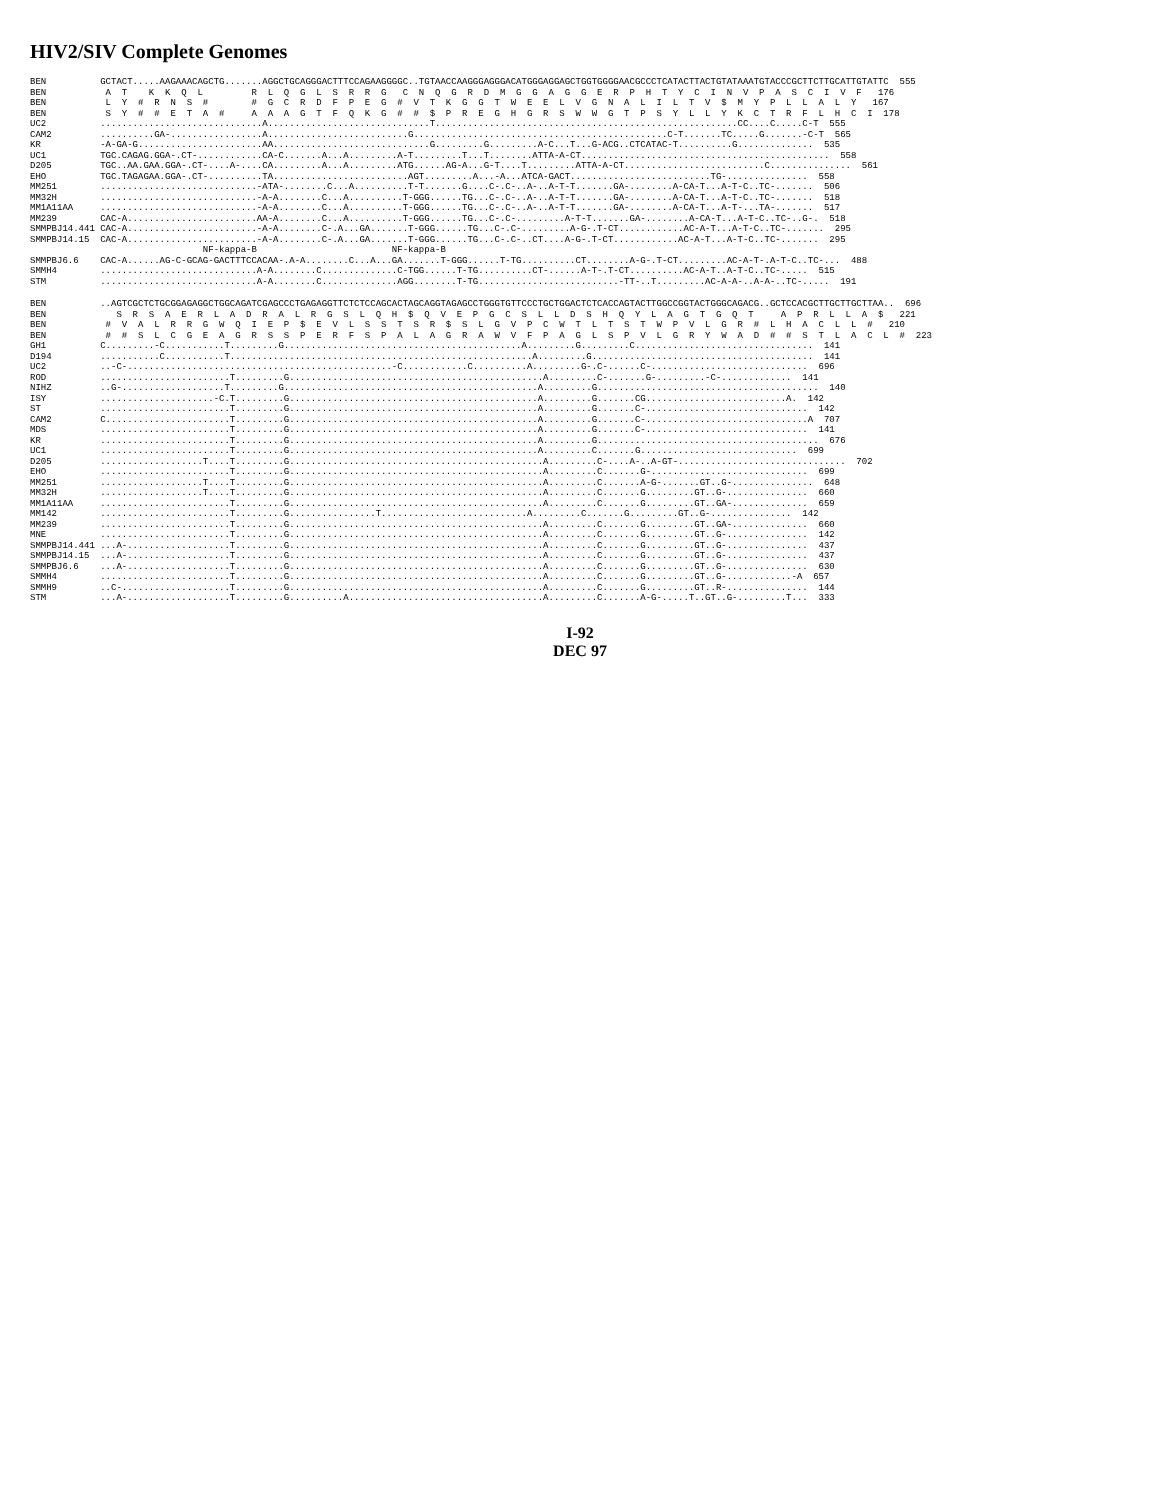HIV2/SIV Complete Genomes
BEN          GCTACT.....AAGAAACAGCTG.......AGGCTGCAGGGACTTTCCAGAAGGGGC..TGTAACCAAGGGAGGGACATGGGAGGAGCTGGTGGGGAACGCCCTCATACTTACTGTATAAATGTACCCGCTTCTTGCATTGTATTC  555
BEN           A  T    K  K  Q  L         R  L  Q  G  L  S  R  R  G   C  N  Q  G  R  D  M  G  G  A  G  G  E  R  P  H  T  Y  C  I  N  V  P  A  S  C  I  V  F   176
BEN           L  Y  #  R  N  S  #        #  G  C  R  D  F  P  E  G  #  V  T  K  G  G  T  W  E  E  L  V  G  N  A  L  I  L  T  V  $  M  Y  P  L  L  A  L  Y   167
BEN           S  Y  #  #  E  T  A  #     A  A  A  G  T  F  Q  K  G  #  #  $  P  R  E  G  H  G  R  S  W  W  G  T  P  S  Y  L  L  Y  K  C  T  R  F  L  H  C  I  178
UC2          ..............................A..............................T........................................................CC....C.....C-T  555
CAM2         ..........GA-.................A..........................G...............................................C-T.......TC.....G.......-C-T  565
KR           -A-GA-G.......................AA.............................G.........G.........A-C...T...G-ACG..CTCATAC-T..........G..............  535
UC1          TGC.CAGAG.GGA-.CT-............CA-C.......A...A.........A-T.........T...T........ATTA-A-CT..............................................  558
D205         TGC..AA.GAA.GGA-.CT-....A-....CA.........A...A.........ATG......AG-A...G-T....T.........ATTA-A-CT..........................C...............  561
EHO          TGC.TAGAGAA.GGA-.CT-..........TA.........................AGT.........A...-A...ATCA-GACT..........................TG-...............  558
MM251        .............................-ATA-........C...A..........T-T.......G....C-.C-..A-..A-T-T.......GA-........A-CA-T...A-T-C..TC-.......  506
MM32H        .............................-A-A........C...A..........T-GGG......TG...C-.C-..A-..A-T-T.......GA-........A-CA-T...A-T-C..TC-.......  518
MM1A11AA     .............................-A-A........C...A..........T-GGG......TG...C-.C-..A-..A-T-T.......GA-........A-CA-T...A-T-...TA-.......  517
MM239        CAC-A........................AA-A........C...A..........T-GGG......TG...C-.C-.........A-T-T.......GA-........A-CA-T...A-T-C..TC-..G-.  518
SMMPBJ14.441 CAC-A........................-A-A........C-.A...GA.......T-GGG......TG...C-.C-.........A-G-.T-CT............AC-A-T...A-T-C..TC-.......  295
SMMPBJ14.15  CAC-A........................-A-A........C-.A...GA.......T-GGG......TG...C-.C-..CT....A-G-.T-CT............AC-A-T...A-T-C..TC-.......  295
                                NF-kappa-B                         NF-kappa-B
SMMPBJ6.6    CAC-A......AG-C-GCAG-GACTTTCCACAA-.A-A........C...A...GA.......T-GGG......T-TG..........CT........A-G-.T-CT.........AC-A-T-.A-T-C..TC-...  488
SMMH4        .............................A-A........C..............C-TGG......T-TG..........CT-......A-T-.T-CT..........AC-A-T..A-T-C..TC-.....  515
STM          .............................A-A........C..............AGG........T-TG..........................-TT-..T.........AC-A-A-..A-A-..TC-.....  191
BEN          ..AGTCGCTCTGCGGAGAGGCTGGCAGATCGAGCCCTGAGAGGTTCTCTCCAGCACTAGCAGGTAGAGCCTGGGTGTTCCCTGCTGGACTCTCACCAGTACTTGGCCGGTACTGGGCAGACG..GCTCCACGCTTGCTTGCTTAA..  696
BEN             S  R  S  A  E  R  L  A  D  R  A  L  R  G  S  L  Q  H  $  Q  V  E  P  G  C  S  L  L  D  S  H  Q  Y  L  A  G  T  G  Q  T     A  P  R  L  L  A  $   221
BEN           #  V  A  L  R  R  G  W  Q  I  E  P  $  E  V  L  S  S  T  S  R  $  S  L  G  V  P  C  W  T  L  T  S  T  W  P  V  L  G  R  #  L  H  A  C  L  L  #   210
BEN           #  #  S  L  C  G  E  A  G  R  S  S  P  E  R  F  S  P  A  L  A  G  R  A  W  V  F  P  A  G  L  S  P  V  L  G  R  Y  W  A  D  #  #  S  T  L  A  C  L  #  223
GH1          C.........-C...........T.........G............................................A.........G.........C.................................  141
D194         ...........C...........T........................................................A.........G.........................................  141
UC2          ..-C-.................................................-C............C..........A.........G-.C-......C-.............................  696
ROD          ........................T.........G...............................................A.........C-.......G-.........-C-.............  141
NIHZ         ..G-...................T.........G...............................................A.........G.........................................  140
ISY          .....................-C.T.........G..............................................A.........G.......CG..........................A.  142
ST           ........................T.........G..............................................A.........G.......C-..............................  142
CAM2         C.......................T.........G..............................................A.........G.......C-..............................A  707
MDS          ........................T.........G..............................................A.........G.......C-..............................  141
KR           ........................T.........G..............................................A.........G.........................................  676
UC1          ........................T.........G..............................................A.........C.......G.............................  699
D205         ...................T....T.........G...............................................A.........C-....A-..A-GT-...............................  702
EHO          ........................T.........G...............................................A.........C.......G-.............................  699
MM251        ...................T....T.........G...............................................A.........C.......A-G-.......GT..G-...............  648
MM32H        ...................T....T.........G...............................................A.........C.......G.........GT..G-...............  660
MM1A11AA     ........................T.........G...............................................A.........C.......G.........GT..GA-..............  659
MM142        ........................T.........G................T...........................A.........C.......G.........GT..G-...............  142
MM239        ........................T.........G...............................................A.........C.......G.........GT..GA-..............  660
MNE          ........................T.........G...............................................A.........C.......G.........GT..G-...............  142
SMMPBJ14.441 ...A-...................T.........G...............................................A.........C.......G.........GT..G-...............  437
SMMPBJ14.15  ...A-...................T.........G...............................................A.........C.......G.........GT..G-...............  437
SMMPBJ6.6    ...A-...................T.........G...............................................A.........C.......G.........GT..G-...............  630
SMMH4        ........................T.........G...............................................A.........C.......G.........GT..G-............-A  657
SMMH9        ..C-....................T.........G...............................................A.........C.......G.........GT..R-...............  144
STM          ...A-...................T.........G..........A....................................A.........C.......A-G-.....T..GT..G-.........T...  333
I-92
DEC 97